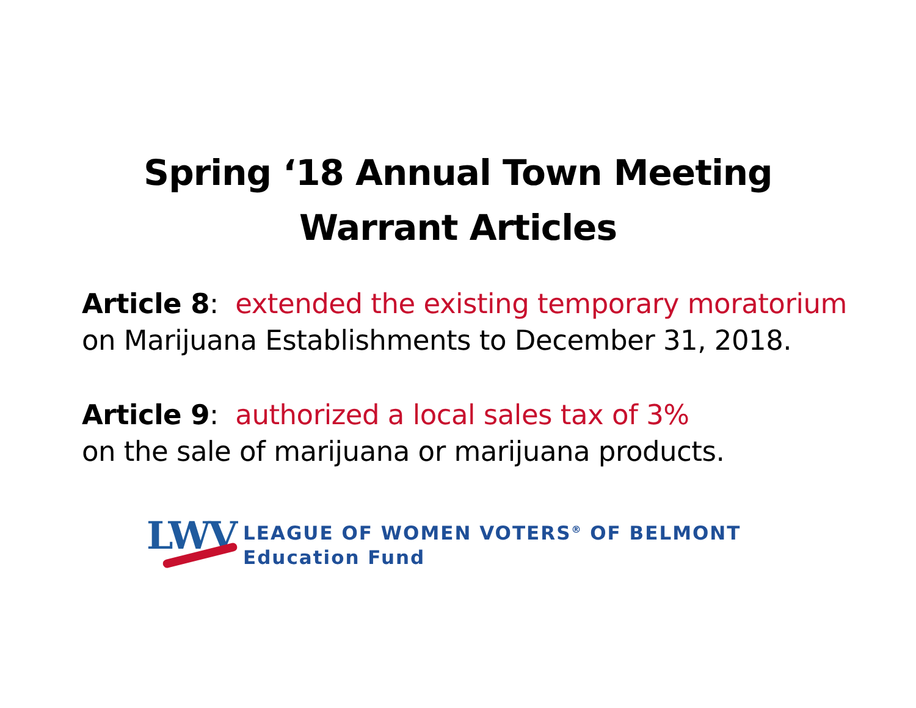Spring ‘18 Annual Town Meeting
Warrant Articles
Article 8: extended the existing temporary moratorium
on Marijuana Establishments to December 31, 2018.
Article 9: authorized a local sales tax of 3%
on the sale of marijuana or marijuana products.
LWV
LEAGUE OF WOMEN VOTERS<sup>®</sup> OF BELMONT
Education Fund